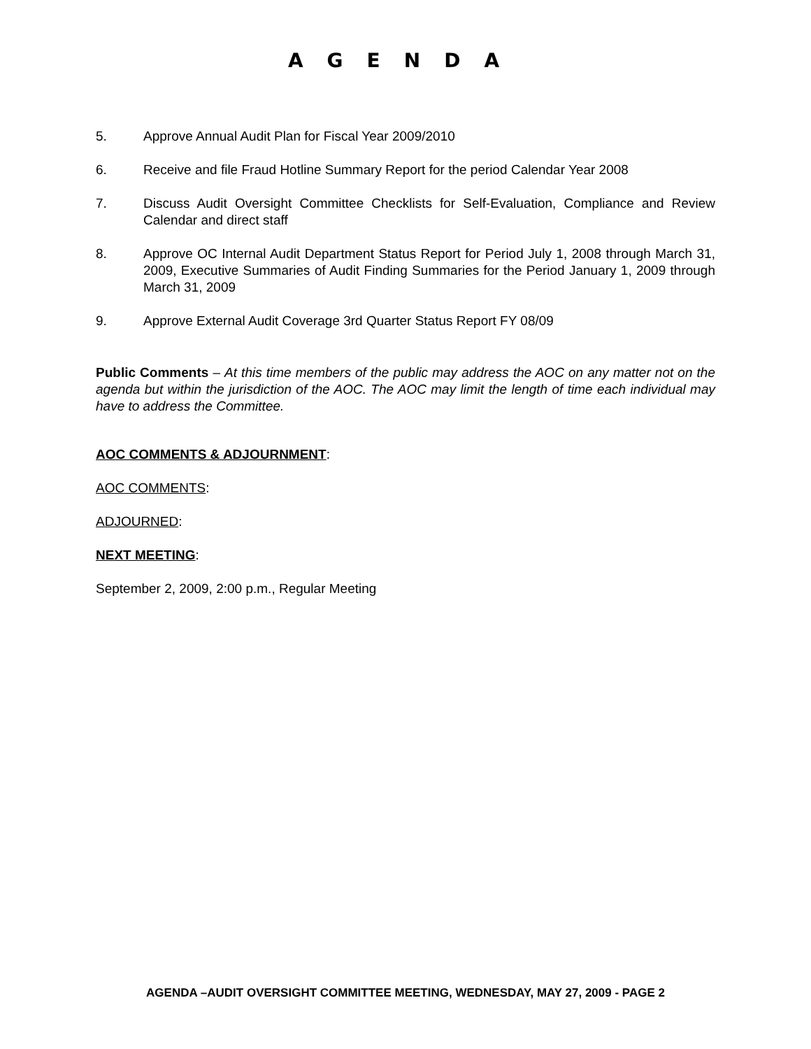AGENDA
5. Approve Annual Audit Plan for Fiscal Year 2009/2010
6. Receive and file Fraud Hotline Summary Report for the period Calendar Year 2008
7. Discuss Audit Oversight Committee Checklists for Self-Evaluation, Compliance and Review Calendar and direct staff
8. Approve OC Internal Audit Department Status Report for Period July 1, 2008 through March 31, 2009, Executive Summaries of Audit Finding Summaries for the Period January 1, 2009 through March 31, 2009
9. Approve External Audit Coverage 3rd Quarter Status Report FY 08/09
Public Comments – At this time members of the public may address the AOC on any matter not on the agenda but within the jurisdiction of the AOC. The AOC may limit the length of time each individual may have to address the Committee.
AOC COMMENTS & ADJOURNMENT:
AOC COMMENTS:
ADJOURNED:
NEXT MEETING:
September 2, 2009, 2:00 p.m., Regular Meeting
AGENDA –AUDIT OVERSIGHT COMMITTEE MEETING, WEDNESDAY, MAY 27, 2009 - PAGE 2